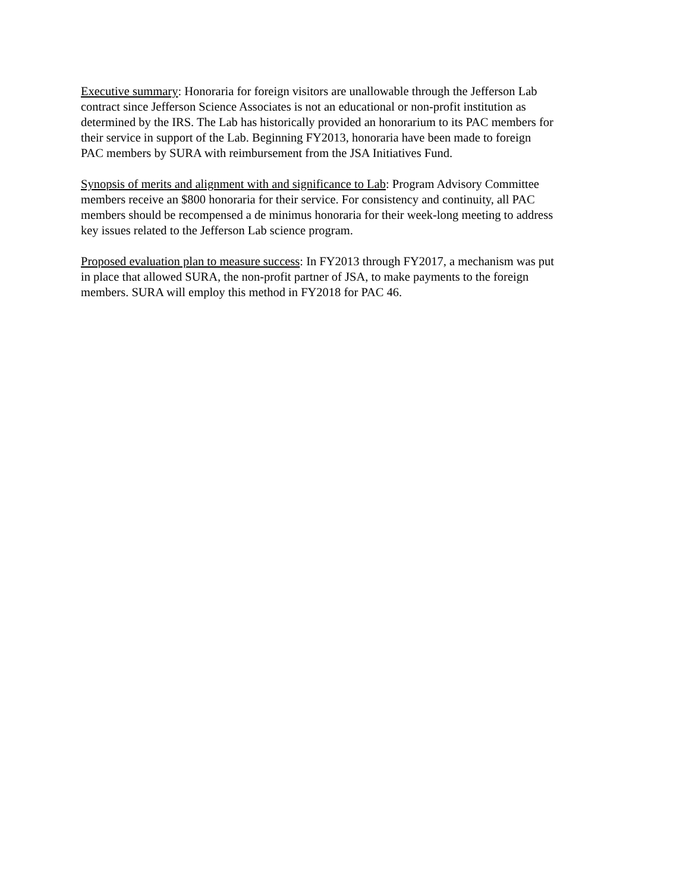Executive summary: Honoraria for foreign visitors are unallowable through the Jefferson Lab
contract since Jefferson Science Associates is not an educational or non-profit institution as
determined by the IRS. The Lab has historically provided an honorarium to its PAC members for
their service in support of the Lab. Beginning FY2013, honoraria have been made to foreign
PAC members by SURA with reimbursement from the JSA Initiatives Fund.
Synopsis of merits and alignment with and significance to Lab: Program Advisory Committee
members receive an $800 honoraria for their service. For consistency and continuity, all PAC
members should be recompensed a de minimus honoraria for their week-long meeting to address
key issues related to the Jefferson Lab science program.
Proposed evaluation plan to measure success: In FY2013 through FY2017, a mechanism was put
in place that allowed SURA, the non-profit partner of JSA, to make payments to the foreign
members. SURA will employ this method in FY2018 for PAC 46.